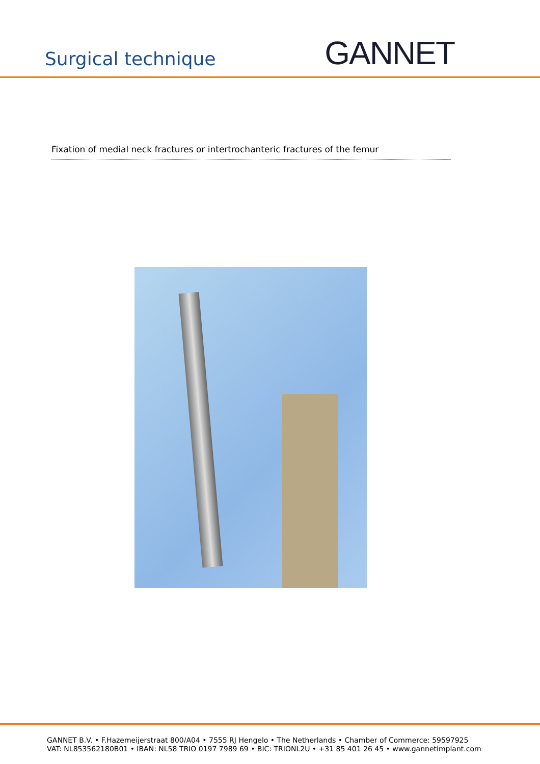Surgical technique
GANNET
Fixation of medial neck fractures or intertrochanteric fractures of the femur
GANNET B.V. • F.Hazemeijerstraat 800/A04 • 7555 RJ Hengelo • The Netherlands • Chamber of Commerce: 59597925
VAT: NL853562180B01 • IBAN: NL58 TRIO 0197 7989 69 • BIC: TRIONL2U • +31 85 401 26 45 • www.gannetimplant.com